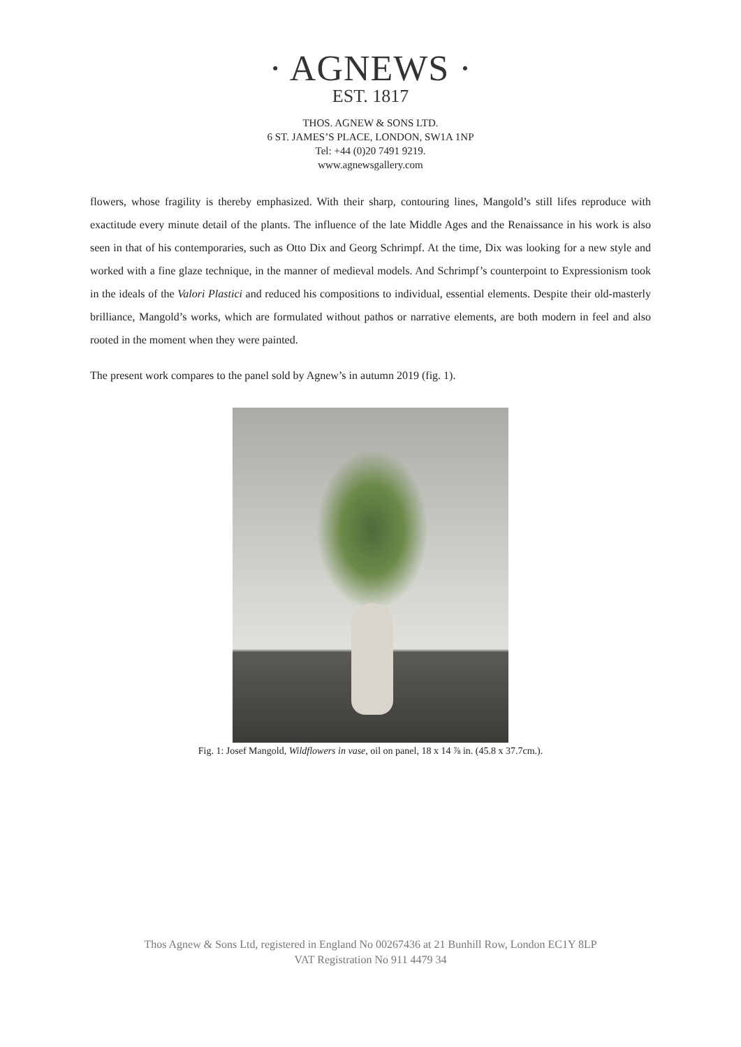· AGNEWS ·
EST. 1817
THOS. AGNEW & SONS LTD.
6 ST. JAMES’S PLACE, LONDON, SW1A 1NP
Tel: +44 (0)20 7491 9219.
www.agnewsgallery.com
flowers, whose fragility is thereby emphasized. With their sharp, contouring lines, Mangold’s still lifes reproduce with exactitude every minute detail of the plants. The influence of the late Middle Ages and the Renaissance in his work is also seen in that of his contemporaries, such as Otto Dix and Georg Schrimpf. At the time, Dix was looking for a new style and worked with a fine glaze technique, in the manner of medieval models. And Schrimpf’s counterpoint to Expressionism took in the ideals of the Valori Plastici and reduced his compositions to individual, essential elements. Despite their old-masterly brilliance, Mangold’s works, which are formulated without pathos or narrative elements, are both modern in feel and also rooted in the moment when they were painted.
The present work compares to the panel sold by Agnew’s in autumn 2019 (fig. 1).
Fig. 1: Josef Mangold, Wildflowers in vase, oil on panel, 18 x 14 ⅞ in. (45.8 x 37.7cm.).
Thos Agnew & Sons Ltd, registered in England No 00267436 at 21 Bunhill Row, London EC1Y 8LP
VAT Registration No 911 4479 34